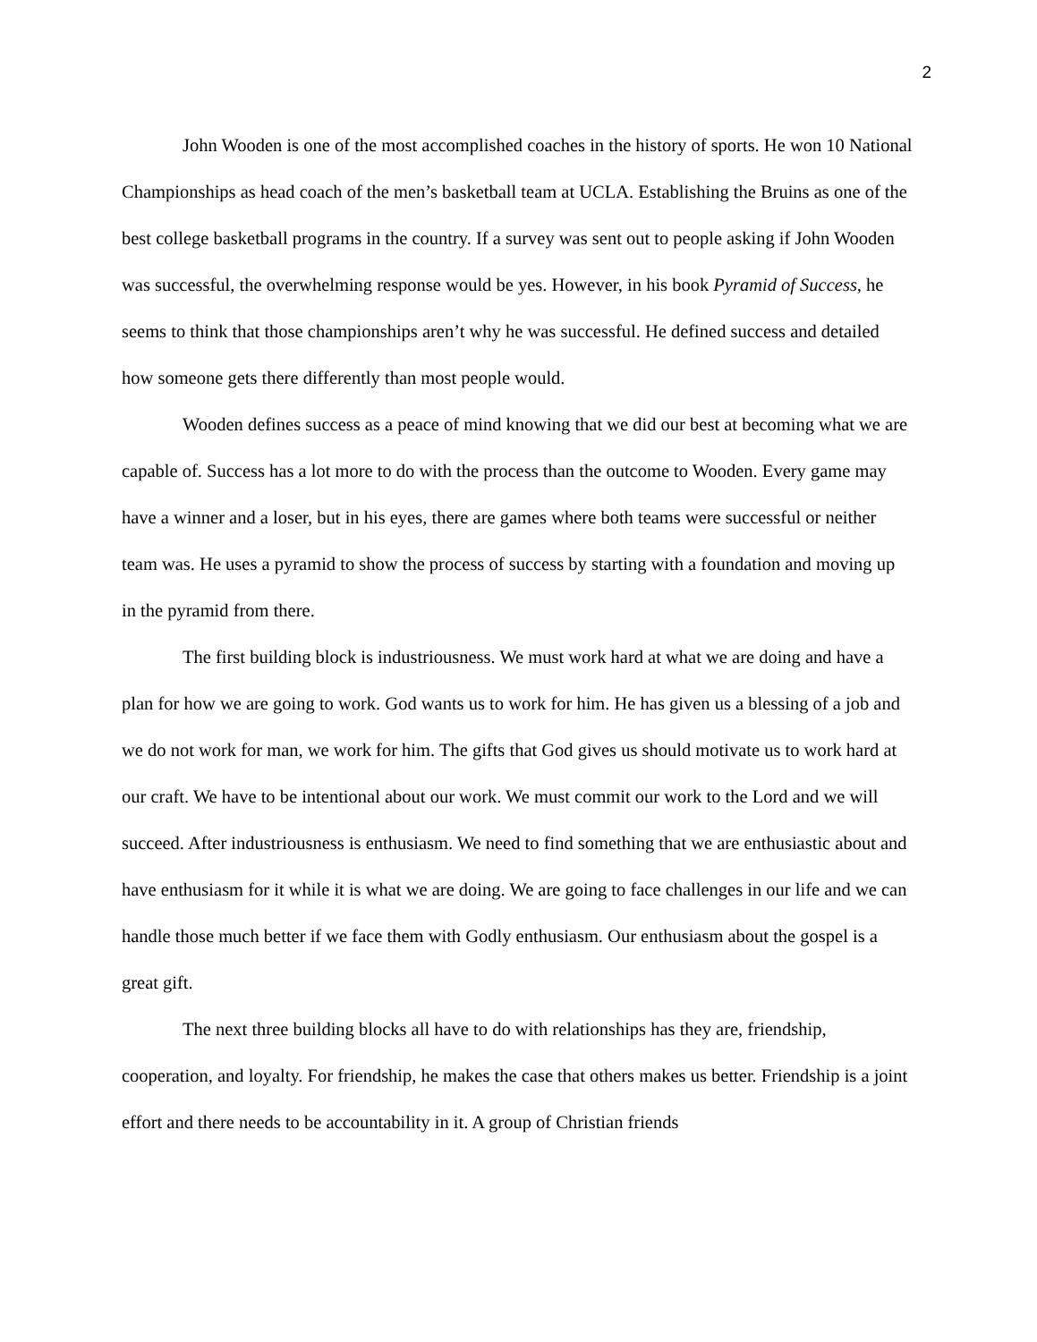2
John Wooden is one of the most accomplished coaches in the history of sports. He won 10 National Championships as head coach of the men’s basketball team at UCLA. Establishing the Bruins as one of the best college basketball programs in the country. If a survey was sent out to people asking if John Wooden was successful, the overwhelming response would be yes. However, in his book Pyramid of Success, he seems to think that those championships aren’t why he was successful. He defined success and detailed how someone gets there differently than most people would.
Wooden defines success as a peace of mind knowing that we did our best at becoming what we are capable of. Success has a lot more to do with the process than the outcome to Wooden. Every game may have a winner and a loser, but in his eyes, there are games where both teams were successful or neither team was. He uses a pyramid to show the process of success by starting with a foundation and moving up in the pyramid from there.
The first building block is industriousness. We must work hard at what we are doing and have a plan for how we are going to work. God wants us to work for him. He has given us a blessing of a job and we do not work for man, we work for him. The gifts that God gives us should motivate us to work hard at our craft. We have to be intentional about our work. We must commit our work to the Lord and we will succeed. After industriousness is enthusiasm. We need to find something that we are enthusiastic about and have enthusiasm for it while it is what we are doing. We are going to face challenges in our life and we can handle those much better if we face them with Godly enthusiasm. Our enthusiasm about the gospel is a great gift.
The next three building blocks all have to do with relationships has they are, friendship, cooperation, and loyalty. For friendship, he makes the case that others makes us better. Friendship is a joint effort and there needs to be accountability in it. A group of Christian friends